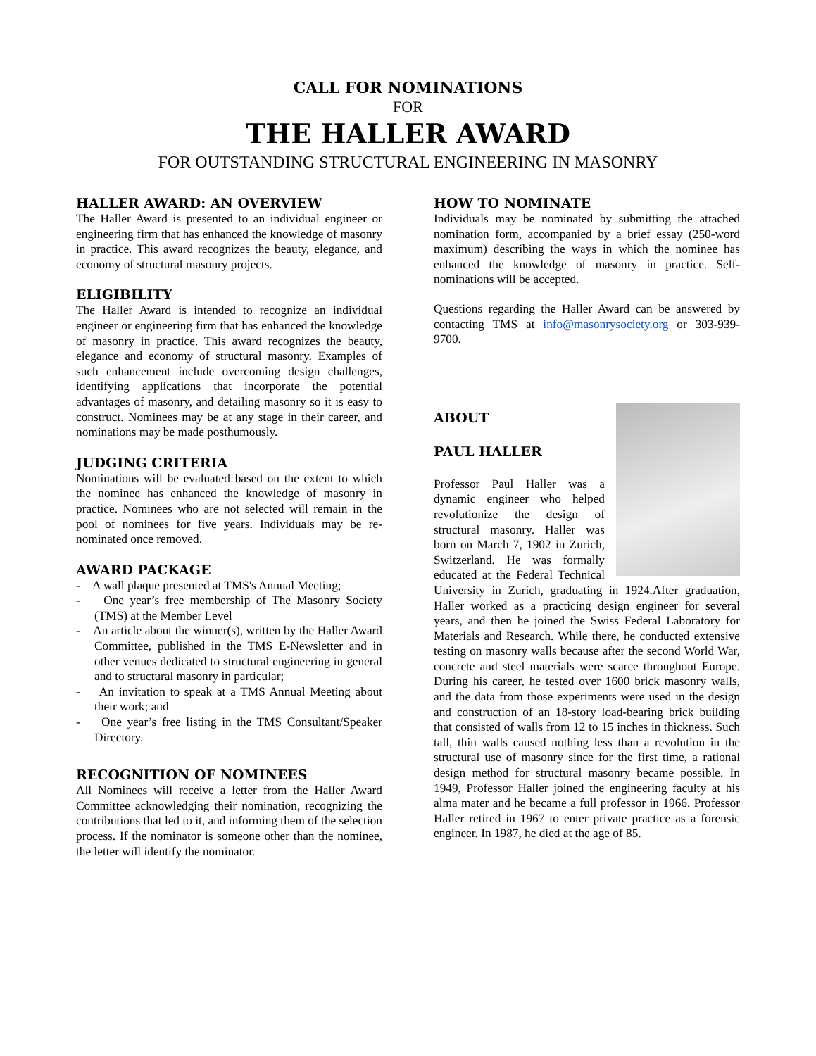CALL FOR NOMINATIONS
FOR
THE HALLER AWARD
FOR OUTSTANDING STRUCTURAL ENGINEERING IN MASONRY
HALLER AWARD: AN OVERVIEW
The Haller Award is presented to an individual engineer or engineering firm that has enhanced the knowledge of masonry in practice. This award recognizes the beauty, elegance, and economy of structural masonry projects.
ELIGIBILITY
The Haller Award is intended to recognize an individual engineer or engineering firm that has enhanced the knowledge of masonry in practice. This award recognizes the beauty, elegance and economy of structural masonry. Examples of such enhancement include overcoming design challenges, identifying applications that incorporate the potential advantages of masonry, and detailing masonry so it is easy to construct. Nominees may be at any stage in their career, and nominations may be made posthumously.
JUDGING CRITERIA
Nominations will be evaluated based on the extent to which the nominee has enhanced the knowledge of masonry in practice. Nominees who are not selected will remain in the pool of nominees for five years. Individuals may be re-nominated once removed.
AWARD PACKAGE
- A wall plaque presented at TMS's Annual Meeting;
- One year’s free membership of The Masonry Society (TMS) at the Member Level
- An article about the winner(s), written by the Haller Award Committee, published in the TMS E-Newsletter and in other venues dedicated to structural engineering in general and to structural masonry in particular;
- An invitation to speak at a TMS Annual Meeting about their work; and
- One year’s free listing in the TMS Consultant/Speaker Directory.
RECOGNITION OF NOMINEES
All Nominees will receive a letter from the Haller Award Committee acknowledging their nomination, recognizing the contributions that led to it, and informing them of the selection process. If the nominator is someone other than the nominee, the letter will identify the nominator.
HOW TO NOMINATE
Individuals may be nominated by submitting the attached nomination form, accompanied by a brief essay (250-word maximum) describing the ways in which the nominee has enhanced the knowledge of masonry in practice. Self-nominations will be accepted.
Questions regarding the Haller Award can be answered by contacting TMS at info@masonrysociety.org or 303-939-9700.
ABOUT
PAUL HALLER
Professor Paul Haller was a dynamic engineer who helped revolutionize the design of structural masonry. Haller was born on March 7, 1902 in Zurich, Switzerland. He was formally educated at the Federal Technical University in Zurich, graduating in 1924.After graduation, Haller worked as a practicing design engineer for several years, and then he joined the Swiss Federal Laboratory for Materials and Research. While there, he conducted extensive testing on masonry walls because after the second World War, concrete and steel materials were scarce throughout Europe. During his career, he tested over 1600 brick masonry walls, and the data from those experiments were used in the design and construction of an 18-story load-bearing brick building that consisted of walls from 12 to 15 inches in thickness. Such tall, thin walls caused nothing less than a revolution in the structural use of masonry since for the first time, a rational design method for structural masonry became possible. In 1949, Professor Haller joined the engineering faculty at his alma mater and he became a full professor in 1966. Professor Haller retired in 1967 to enter private practice as a forensic engineer. In 1987, he died at the age of 85.